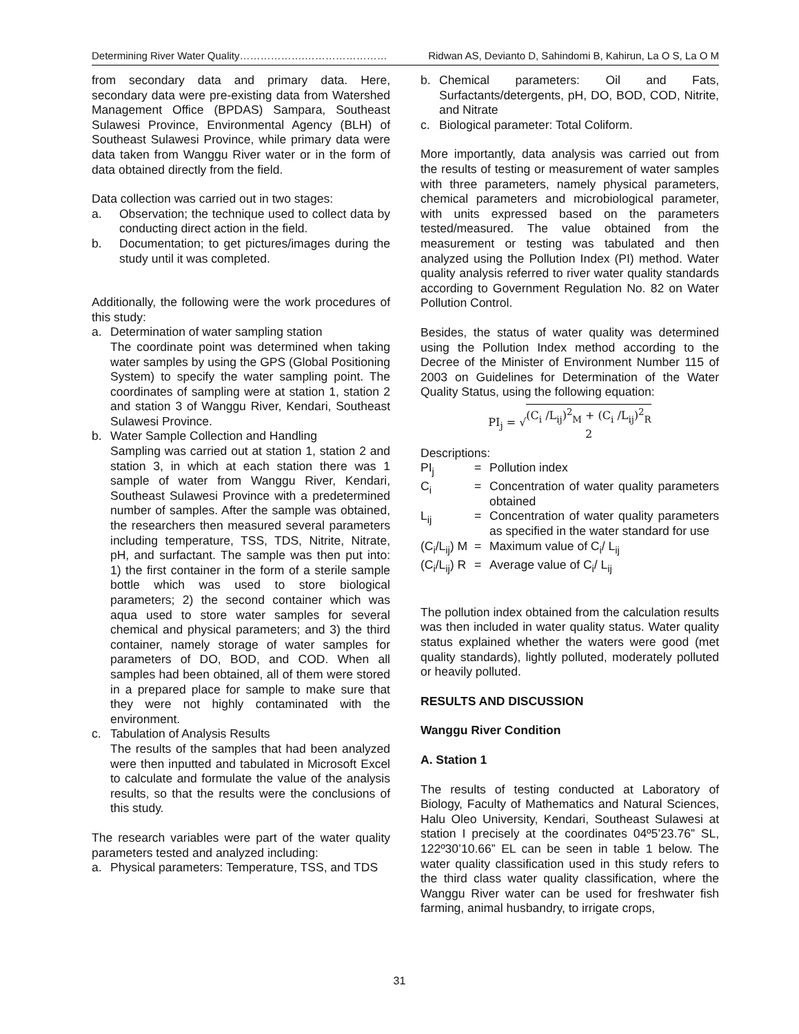Determining River Water Quality……………….…………………… Ridwan AS, Devianto D, Sahindomi B, Kahirun, La O S, La O M
from secondary data and primary data. Here, secondary data were pre-existing data from Watershed Management Office (BPDAS) Sampara, Southeast Sulawesi Province, Environmental Agency (BLH) of Southeast Sulawesi Province, while primary data were data taken from Wanggu River water or in the form of data obtained directly from the field.
Data collection was carried out in two stages:
a. Observation; the technique used to collect data by conducting direct action in the field.
b. Documentation; to get pictures/images during the study until it was completed.
Additionally, the following were the work procedures of this study:
a. Determination of water sampling station
The coordinate point was determined when taking water samples by using the GPS (Global Positioning System) to specify the water sampling point. The coordinates of sampling were at station 1, station 2 and station 3 of Wanggu River, Kendari, Southeast Sulawesi Province.
b. Water Sample Collection and Handling
Sampling was carried out at station 1, station 2 and station 3, in which at each station there was 1 sample of water from Wanggu River, Kendari, Southeast Sulawesi Province with a predetermined number of samples. After the sample was obtained, the researchers then measured several parameters including temperature, TSS, TDS, Nitrite, Nitrate, pH, and surfactant. The sample was then put into: 1) the first container in the form of a sterile sample bottle which was used to store biological parameters; 2) the second container which was aqua used to store water samples for several chemical and physical parameters; and 3) the third container, namely storage of water samples for parameters of DO, BOD, and COD. When all samples had been obtained, all of them were stored in a prepared place for sample to make sure that they were not highly contaminated with the environment.
c. Tabulation of Analysis Results
The results of the samples that had been analyzed were then inputted and tabulated in Microsoft Excel to calculate and formulate the value of the analysis results, so that the results were the conclusions of this study.
The research variables were part of the water quality parameters tested and analyzed including:
a. Physical parameters: Temperature, TSS, and TDS
b. Chemical parameters: Oil and Fats, Surfactants/detergents, pH, DO, BOD, COD, Nitrite, and Nitrate
c. Biological parameter: Total Coliform.
More importantly, data analysis was carried out from the results of testing or measurement of water samples with three parameters, namely physical parameters, chemical parameters and microbiological parameter, with units expressed based on the parameters tested/measured. The value obtained from the measurement or testing was tabulated and then analyzed using the Pollution Index (PI) method. Water quality analysis referred to river water quality standards according to Government Regulation No. 82 on Water Pollution Control.
Besides, the status of water quality was determined using the Pollution Index method according to the Decree of the Minister of Environment Number 115 of 2003 on Guidelines for Determination of the Water Quality Status, using the following equation:
PI<sub>j</sub> = √(C<sub>i</sub> /L<sub>ij</sub>)<sup>2</sup><sub>M</sub> + (C<sub>i</sub> /L<sub>ij</sub>)<sup>2</sup><sub>R</sub>
2
Descriptions:
| PI<sub>j</sub> | = | Pollution index |
| C<sub>i</sub> | = | Concentration of water quality parameters obtained |
| L<sub>ij</sub> | = | Concentration of water quality parameters as specified in the water standard for use |
| (C<sub>i</sub>/L<sub>ij</sub>) M | = | Maximum value of C<sub>i</sub>/ L<sub>ij</sub> |
| (C<sub>i</sub>/L<sub>ij</sub>) R | = | Average value of C<sub>i</sub>/ L<sub>ij</sub> |
The pollution index obtained from the calculation results was then included in water quality status. Water quality status explained whether the waters were good (met quality standards), lightly polluted, moderately polluted or heavily polluted.
RESULTS AND DISCUSSION
Wanggu River Condition
A. Station 1
The results of testing conducted at Laboratory of Biology, Faculty of Mathematics and Natural Sciences, Halu Oleo University, Kendari, Southeast Sulawesi at station I precisely at the coordinates 04º5’23.76” SL, 122º30’10.66” EL can be seen in table 1 below. The water quality classification used in this study refers to the third class water quality classification, where the Wanggu River water can be used for freshwater fish farming, animal husbandry, to irrigate crops,
31